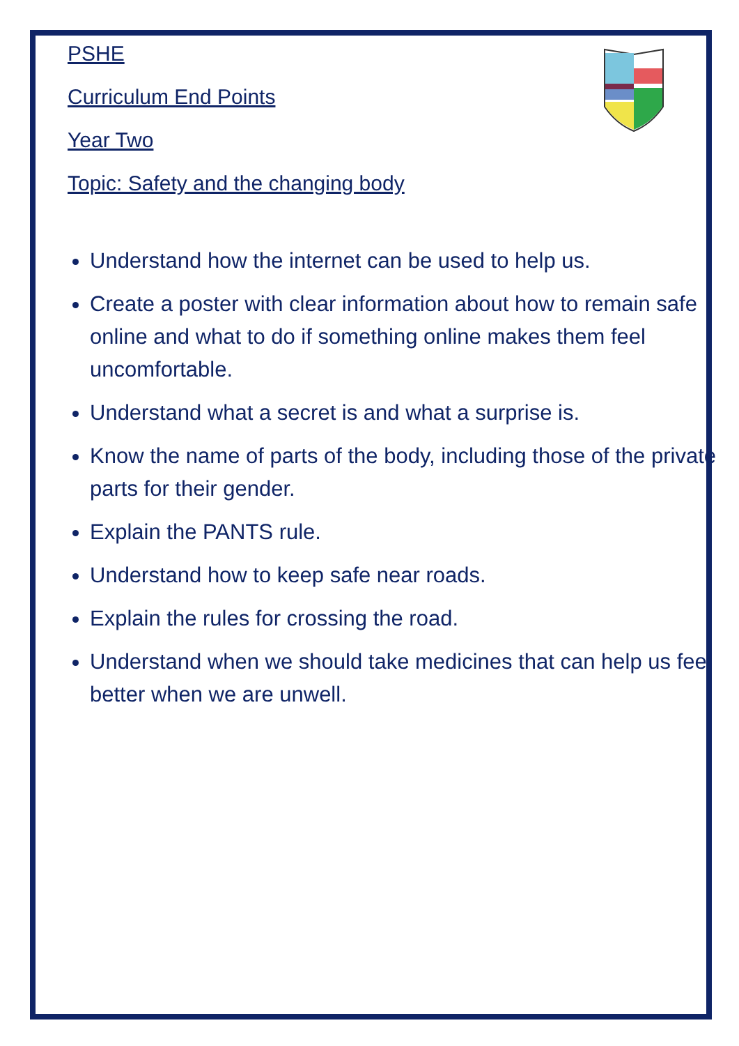PSHE
Curriculum End Points
Year Two
Topic: Safety and the changing body
Understand how the internet can be used to help us.
Create a poster with clear information about how to remain safe online and what to do if something online makes them feel uncomfortable.
Understand what a secret is and what a surprise is.
Know the name of parts of the body, including those of the private parts for their gender.
Explain the PANTS rule.
Understand how to keep safe near roads.
Explain the rules for crossing the road.
Understand when we should take medicines that can help us feel better when we are unwell.